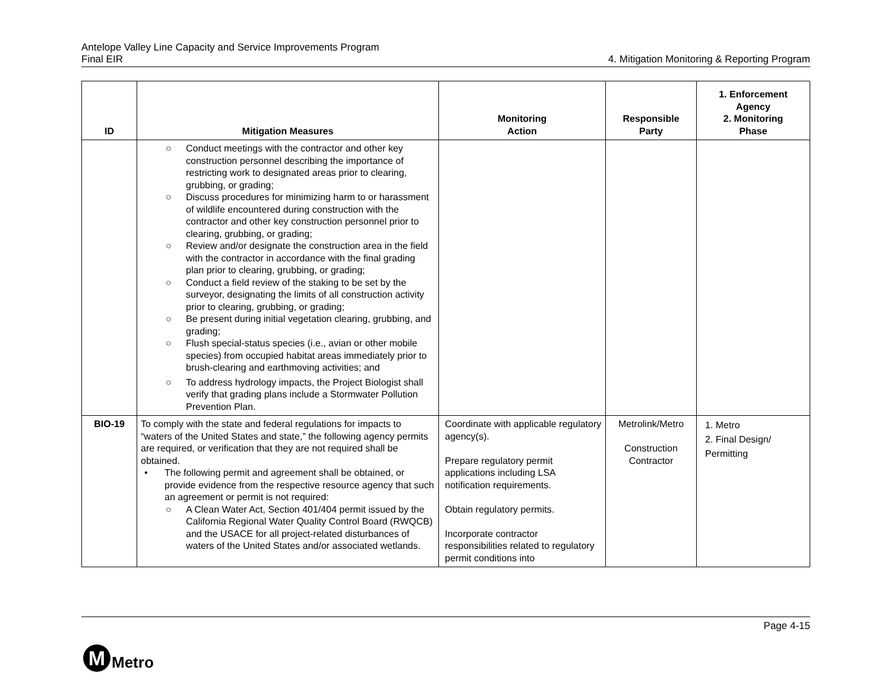Antelope Valley Line Capacity and Service Improvements Program
Final EIR
4. Mitigation Monitoring & Reporting Program
| ID | Mitigation Measures | Monitoring Action | Responsible Party | 1. Enforcement Agency 2. Monitoring Phase |
| --- | --- | --- | --- | --- |
| | ○ Conduct meetings with the contractor and other key construction personnel describing the importance of restricting work to designated areas prior to clearing, grubbing, or grading; ○ Discuss procedures for minimizing harm to or harassment of wildlife encountered during construction with the contractor and other key construction personnel prior to clearing, grubbing, or grading; ○ Review and/or designate the construction area in the field with the contractor in accordance with the final grading plan prior to clearing, grubbing, or grading; ○ Conduct a field review of the staking to be set by the surveyor, designating the limits of all construction activity prior to clearing, grubbing, or grading; ○ Be present during initial vegetation clearing, grubbing, and grading; ○ Flush special-status species (i.e., avian or other mobile species) from occupied habitat areas immediately prior to brush-clearing and earthmoving activities; and ○ To address hydrology impacts, the Project Biologist shall verify that grading plans include a Stormwater Pollution Prevention Plan. | | | |
| BIO-19 | To comply with the state and federal regulations for impacts to “waters of the United States and state,” the following agency permits are required, or verification that they are not required shall be obtained. • The following permit and agreement shall be obtained, or provide evidence from the respective resource agency that such an agreement or permit is not required: ○ A Clean Water Act, Section 401/404 permit issued by the California Regional Water Quality Control Board (RWQCB) and the USACE for all project-related disturbances of waters of the United States and/or associated wetlands. | Coordinate with applicable regulatory agency(s). Prepare regulatory permit applications including LSA notification requirements. Obtain regulatory permits. Incorporate contractor responsibilities related to regulatory permit conditions into | Metrolink/Metro Construction Contractor | 1. Metro 2. Final Design/ Permitting |
Page 4-15
M
Metro